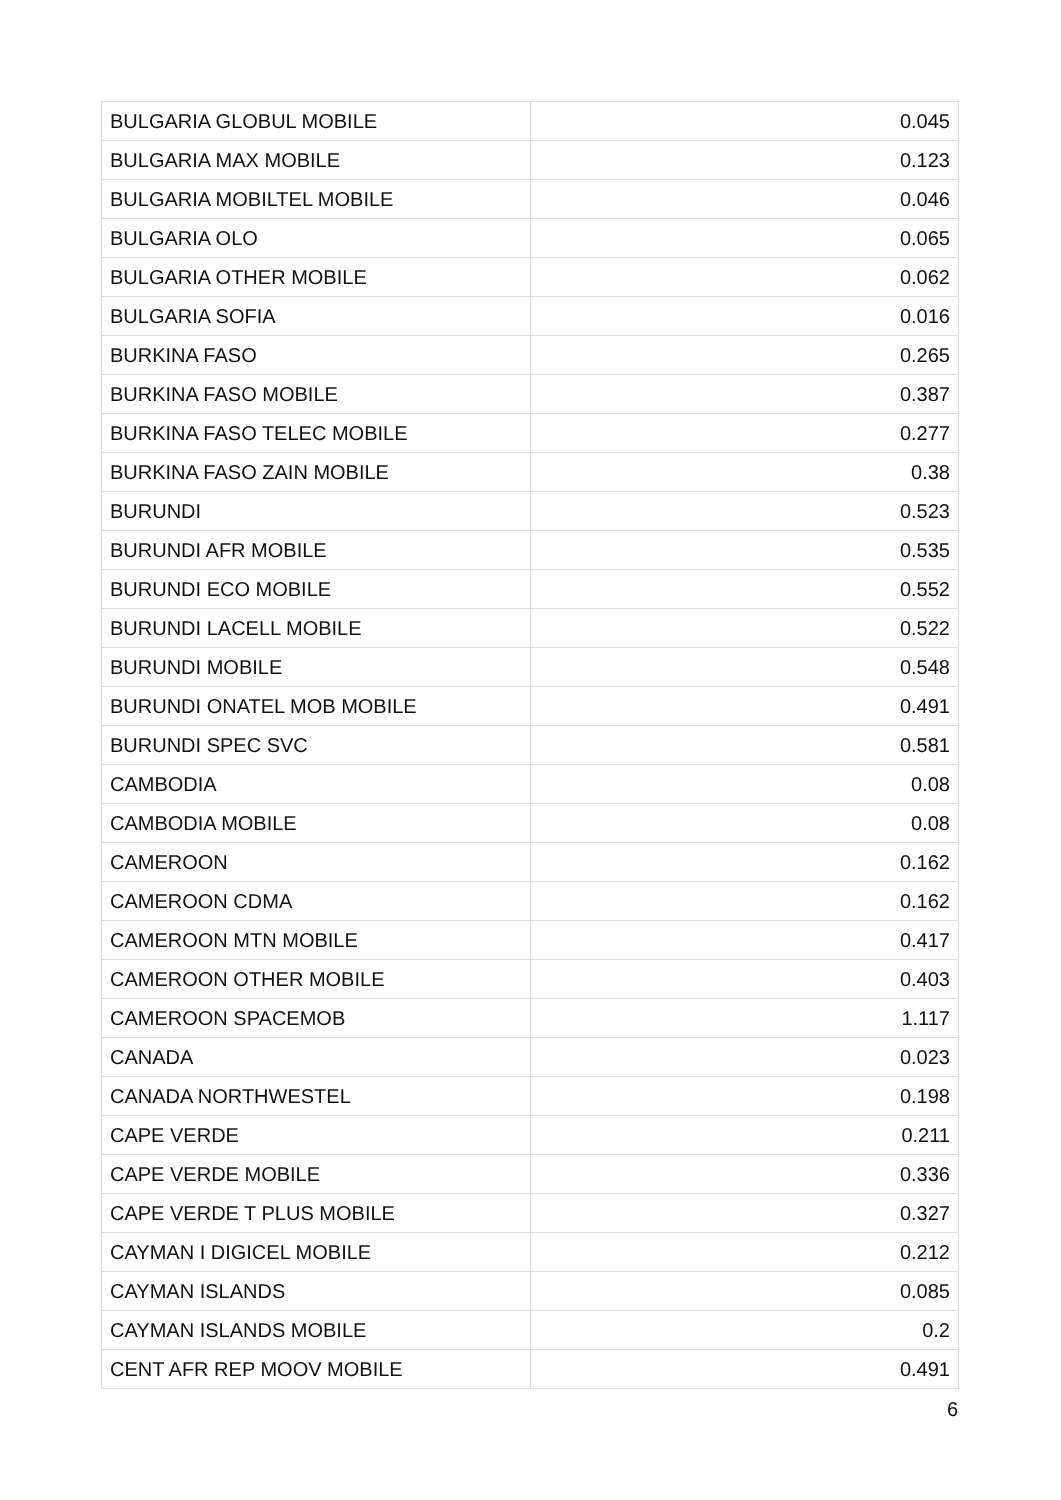| BULGARIA GLOBUL MOBILE | 0.045 |
| BULGARIA MAX MOBILE | 0.123 |
| BULGARIA MOBILTEL MOBILE | 0.046 |
| BULGARIA OLO | 0.065 |
| BULGARIA OTHER MOBILE | 0.062 |
| BULGARIA SOFIA | 0.016 |
| BURKINA FASO | 0.265 |
| BURKINA FASO MOBILE | 0.387 |
| BURKINA FASO TELEC MOBILE | 0.277 |
| BURKINA FASO ZAIN MOBILE | 0.38 |
| BURUNDI | 0.523 |
| BURUNDI AFR MOBILE | 0.535 |
| BURUNDI ECO MOBILE | 0.552 |
| BURUNDI LACELL MOBILE | 0.522 |
| BURUNDI MOBILE | 0.548 |
| BURUNDI ONATEL MOB MOBILE | 0.491 |
| BURUNDI SPEC SVC | 0.581 |
| CAMBODIA | 0.08 |
| CAMBODIA MOBILE | 0.08 |
| CAMEROON | 0.162 |
| CAMEROON CDMA | 0.162 |
| CAMEROON MTN MOBILE | 0.417 |
| CAMEROON OTHER MOBILE | 0.403 |
| CAMEROON SPACEMOB | 1.117 |
| CANADA | 0.023 |
| CANADA NORTHWESTEL | 0.198 |
| CAPE VERDE | 0.211 |
| CAPE VERDE MOBILE | 0.336 |
| CAPE VERDE T PLUS MOBILE | 0.327 |
| CAYMAN I DIGICEL MOBILE | 0.212 |
| CAYMAN ISLANDS | 0.085 |
| CAYMAN ISLANDS MOBILE | 0.2 |
| CENT AFR REP MOOV MOBILE | 0.491 |
6